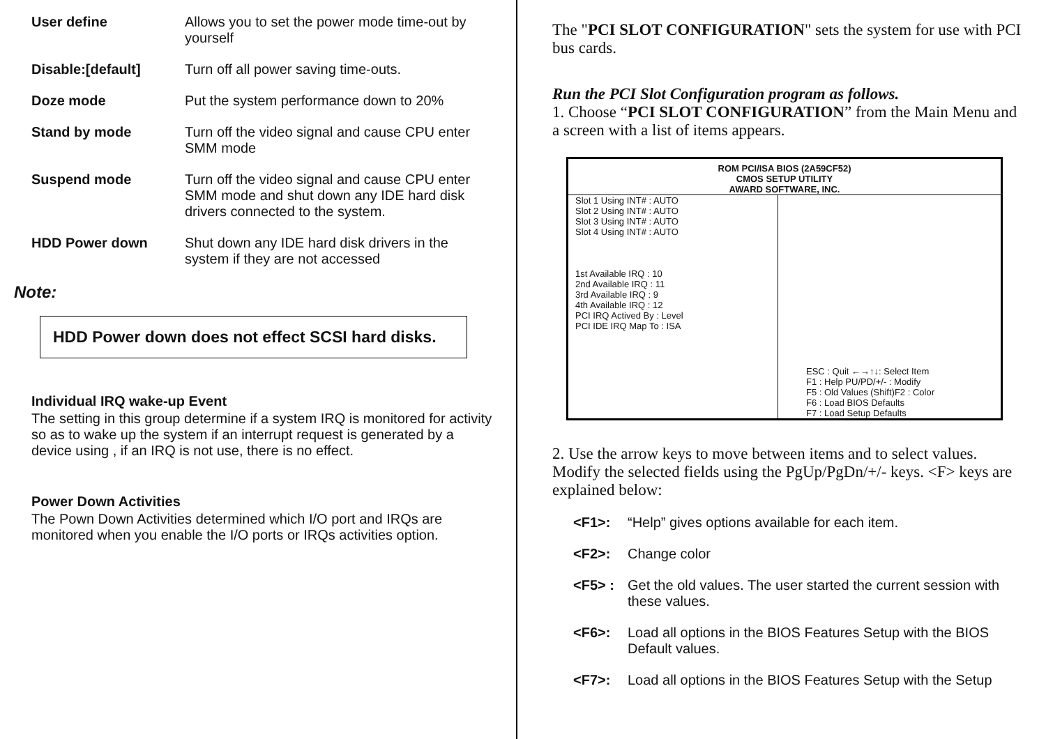User define Allows you to set the power mode time-out by yourself
Disable:[default] Turn off all power saving time-outs.
Doze mode Put the system performance down to 20%
Stand by mode Turn off the video signal and cause CPU enter SMM mode
Suspend mode Turn off the video signal and cause CPU enter SMM mode and shut down any IDE hard disk drivers connected to the system.
HDD Power down Shut down any IDE hard disk drivers in the system if they are not accessed
Note:
HDD Power down does not effect SCSI hard disks.
Individual IRQ wake-up Event
The setting in this group determine if a system IRQ is monitored for activity so as to wake up the system if an interrupt request is generated by a device using , if an IRQ is not use, there is no effect.
Power Down Activities
The Pown Down Activities determined which I/O port and IRQs are monitored when you enable the I/O ports or IRQs activities option.
The "PCI SLOT CONFIGURATION" sets the system for use with PCI bus cards.
Run the PCI Slot Configuration program as follows.
1. Choose “PCI SLOT CONFIGURATION” from the Main Menu and a screen with a list of items appears.
ROM PCI/ISA BIOS (2A59CF52)
CMOS SETUP UTILITY
AWARD SOFTWARE, INC.
| Slot 1 Using INT# : AUTO Slot 2 Using INT# : AUTO Slot 3 Using INT# : AUTO Slot 4 Using INT# : AUTO 1st Available IRQ : 10 2nd Available IRQ : 11 3rd Available IRQ : 9 4th Available IRQ : 12 PCI IRQ Actived By : Level PCI IDE IRQ Map To : ISA | ESC : Quit ←→↑↓: Select Item F1 : Help PU/PD/+/- : Modify F5 : Old Values (Shift)F2 : Color F6 : Load BIOS Defaults F7 : Load Setup Defaults |
2. Use the arrow keys to move between items and to select values. Modify the selected fields using the PgUp/PgDn/+/- keys. <F> keys are explained below:
<F1>: “Help” gives options available for each item.
<F2>: Change color
<F5> : Get the old values. The user started the current session with these values.
<F6>: Load all options in the BIOS Features Setup with the BIOS Default values.
<F7>: Load all options in the BIOS Features Setup with the Setup